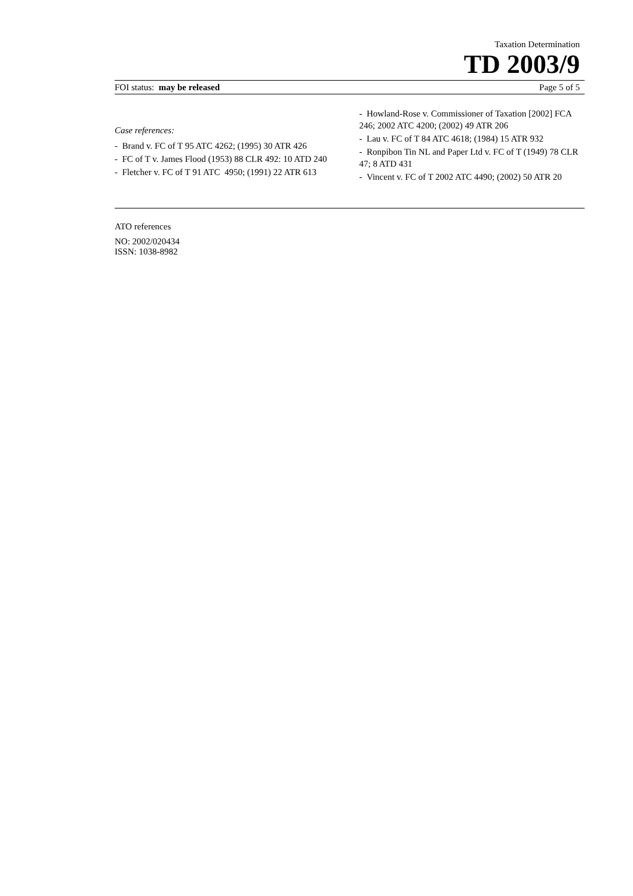Taxation Determination
TD 2003/9
FOI status: may be released Page 5 of 5
Case references:
- Brand v. FC of T 95 ATC 4262; (1995) 30 ATR 426
- FC of T v. James Flood (1953) 88 CLR 492: 10 ATD 240
- Fletcher v. FC of T 91 ATC 4950; (1991) 22 ATR 613
- Howland-Rose v. Commissioner of Taxation [2002] FCA 246; 2002 ATC 4200; (2002) 49 ATR 206
- Lau v. FC of T 84 ATC 4618; (1984) 15 ATR 932
- Ronpibon Tin NL and Paper Ltd v. FC of T (1949) 78 CLR 47; 8 ATD 431
- Vincent v. FC of T 2002 ATC 4490; (2002) 50 ATR 20
ATO references
NO: 2002/020434
ISSN: 1038-8982